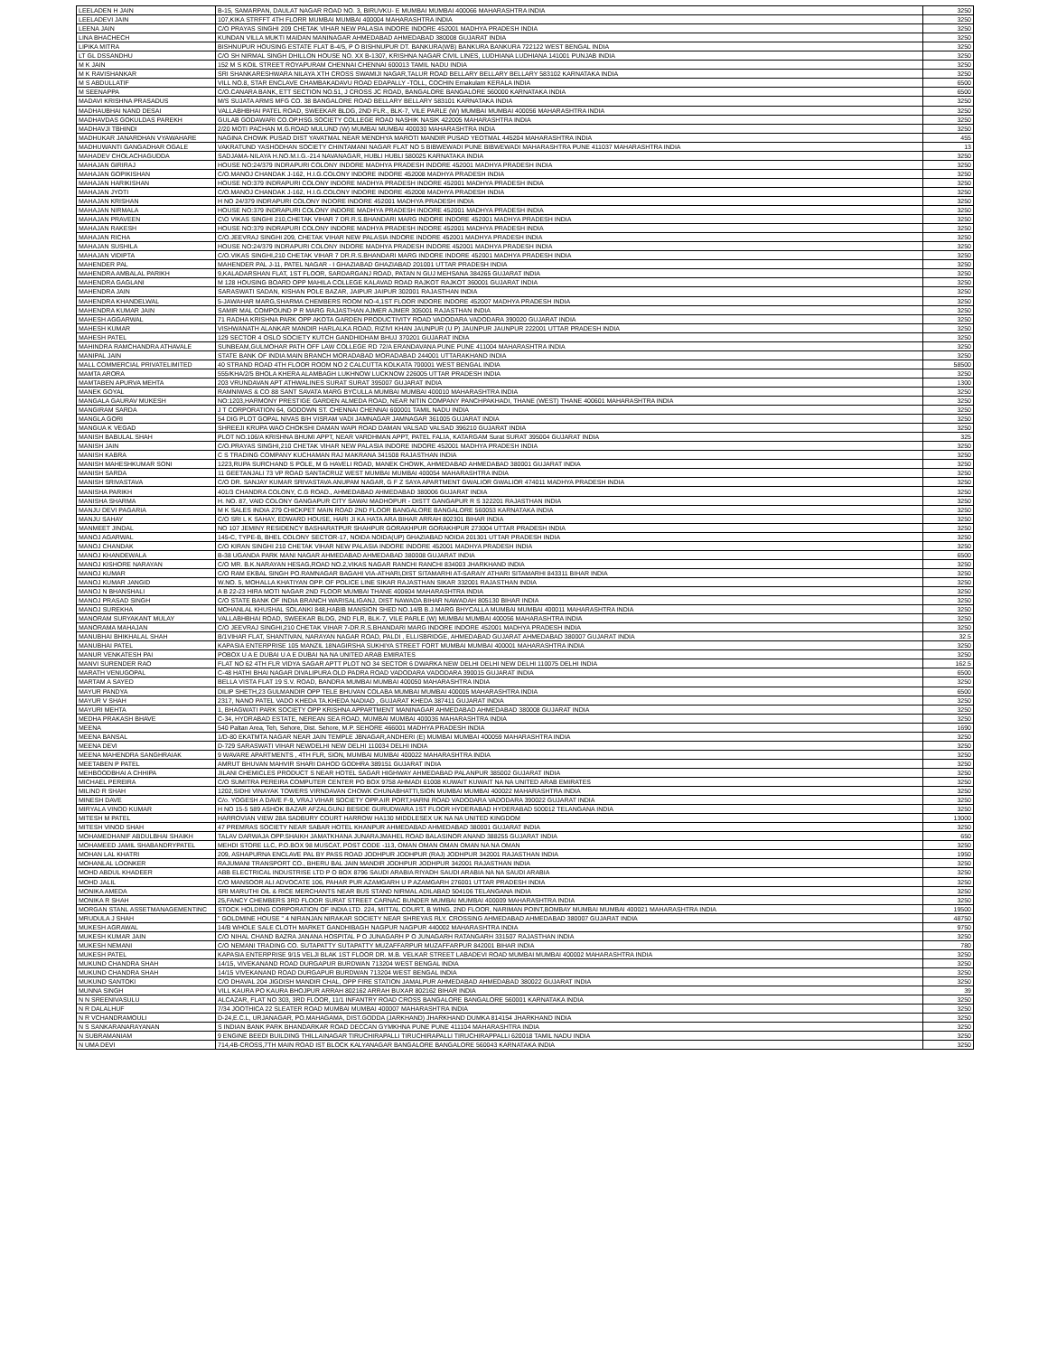| LEELADEN H JAIN | B-15, SAMARPAN, DAULAT NAGAR ROAD NO. 3, BIRUVKU- E MUMBAI MUMBAI 400066 MAHARASHTRA INDIA | 3250 |
| LEELADEVI JAIN | 107,KIKA STRFFT 4TH FLORR MUMBAI MUMBAI 400004 MAHARASHTRA INDIA | 3250 |
| LEENA JAIN | C/O PRAYAS SINGHI 209 CHETAK VIHAR NEW PALASIA INDORE INDORE 452001 MADHYA PRADESH INDIA | 3250 |
| LINA BHACHECH | KUNDAN VILLA MUKTI MAIDAN MANINAGAR AHMEDABAD AHMEDABAD 380008 GUJARAT INDIA | 3250 |
| LIPIKA MITRA | BISHNUPUR HOUSING ESTATE FLAT B-4/5, P O BISHNUPUR DT. BANKURA(WB) BANKURA BANKURA 722122 WEST BENGAL INDIA | 3250 |
| LT GL DSSANDHU | C/O SH NIRMAL SINGH DHILLON HOUSE NO. XX B-1307, KRISHNA NAGAR CIVIL LINES, LUDHIANA LUDHIANA 141001 PUNJAB INDIA | 3250 |
| M K JAIN | 152 M S KOIL STREET ROYAPURAM CHENNAI CHENNAI 600013 TAMIL NADU INDIA | 3250 |
| M K RAVISHANKAR | SRI SHANKARESHWARA NILAYA XTH CROSS SWAMIJI NAGAR,TALUR ROAD BELLARY BELLARY BELLARY 583102 KARNATAKA INDIA | 3250 |
| M S ABDULLATIF | VILL NO.8, STAR ENCLAVE CHAMBAKADAVU ROAD EDAPALLY -TOLL, COCHIN Ernakulam KERALA INDIA | 6500 |
| M SEENAPPA | C/O.CANARA BANK, ETT SECTION NO.51, J CROSS JC ROAD, BANGALORE BANGALORE 560000 KARNATAKA INDIA | 6500 |
| MADAVI KRISHNA PRASADUS | M/S SUJATA ARMS MFG CO. 38 BANGALORE ROAD BELLARY BELLARY 583101 KARNATAKA INDIA | 3250 |
| MADHAUBHAI NAND DESAI | VALLABHBHAI PATEL ROAD, SWEEKAR BLDG, 2ND FLR., BLK-7, VILE PARLE (W) MUMBAI MUMBAI 400056 MAHARASHTRA INDIA | 3250 |
| MADHAVDAS GOKULDAS PAREKH | GULAB GODAWARI CO.OP.HSG.SOCIETY COLLEGE ROAD NASHIK NASIK 422005 MAHARASHTRA INDIA | 3250 |
| MADHAVJI TBHINDI | 2/20 MOTI PACHAN M.G.ROAD MULUND (W) MUMBAI MUMBAI 400030 MAHARASHTRA INDIA | 3250 |
| MADHUKAR JANARDHAN VYAWAHARE | NAGINA CHOWK PUSAD DIST YAVATMAL NEAR MENDHYA MAROTI MANDIR PUSAD YEOTMAL 445204 MAHARASHTRA INDIA | 455 |
| MADHUWANTI GANGADHAR OGALE | VAKRATUND YASHODHAN SOCIETY CHINTAMANI NAGAR FLAT NO 5 BIBWEWADI PUNE BIBWEWADI MAHARASHTRA PUNE 411037 MAHARASHTRA INDIA | 13 |
| MAHADEV CHOLACHAGUDDA | SADJAMA-NILAYA H.NO.M.I.G.-214 NAVANAGAR, HUBLI HUBLI 580025 KARNATAKA INDIA | 3250 |
| MAHAJAN GIRIRAJ | HOUSE NO:24/379 INDRAPURI COLONY INDORE MADHYA PRADESH INDORE 452001 MADHYA PRADESH INDIA | 3250 |
| MAHAJAN GOPIKISHAN | C/O.MANOJ CHANDAK J-162, H.I.G.COLONY INDORE INDORE 452008 MADHYA PRADESH INDIA | 3250 |
| MAHAJAN HARIKISHAN | HOUSE NO:379 INDRAPURI COLONY INDORE MADHYA PRADESH INDORE 452001 MADHYA PRADESH INDIA | 3250 |
| MAHAJAN JYOTI | C/O.MANOJ CHANDAK J-162, H.I.G.COLONY INDORE INDORE 452008 MADHYA PRADESH INDIA | 3250 |
| MAHAJAN KRISHAN | H NO 24/379 INDRAPURI COLONY INDORE INDORE 452001 MADHYA PRADESH INDIA | 3250 |
| MAHAJAN NIRMALA | HOUSE NO:379 INDRAPURI COLONY INDORE MADHYA PRADESH INDORE 452001 MADHYA PRADESH INDIA | 3250 |
| MAHAJAN PRAVEEN | C\O VIKAS SINGHI 210,CHETAK VIHAR 7 DR.R.S.BHANDARI MARG INDORE INDORE 452001 MADHYA PRADESH INDIA | 3250 |
| MAHAJAN RAKESH | HOUSE NO:379 INDRAPURI COLONY INDORE MADHYA PRADESH INDORE 452001 MADHYA PRADESH INDIA | 3250 |
| MAHAJAN RICHA | C/O.JEEVRAJ SINGHI 209, CHETAK VIHAR NEW PALASIA INDORE INDORE 452001 MADHYA PRADESH INDIA | 3250 |
| MAHAJAN SUSHILA | HOUSE NO:24/379 INDRAPURI COLONY INDORE MADHYA PRADESH INDORE 452001 MADHYA PRADESH INDIA | 3250 |
| MAHAJAN VIDIPTA | C/O.VIKAS SINGHI,210 CHETAK VIHAR 7 DR.R.S.BHANDARI MARG INDORE INDORE 452001 MADHYA PRADESH INDIA | 3250 |
| MAHENDER PAL | MAHENDER PAL J-11, PATEL NAGAR - I GHAZIABAD GHAZIABAD 201001 UTTAR PRADESH INDIA | 3250 |
| MAHENDRA AMBALAL PARIKH | 9,KALADARSHAN FLAT, 1ST FLOOR, SARDARGANJ ROAD, PATAN N GUJ MEHSANA 384265 GUJARAT INDIA | 3250 |
| MAHENDRA GAGLANI | M 128 HOUSING BOARD OPP MAHILA COLLEGE KALAVAD ROAD RAJKOT RAJKOT 360001 GUJARAT INDIA | 3250 |
| MAHENDRA JAIN | SARASWATI SADAN, KISHAN POLE BAZAR, JAIPUR JAIPUR 302001 RAJASTHAN INDIA | 3250 |
| MAHENDRA KHANDELWAL | 5-JAWAHAR MARG,SHARMA CHEMBERS ROOM NO-4,1ST FLOOR INDORE INDORE 452007 MADHYA PRADESH INDIA | 3250 |
| MAHENDRA KUMAR JAIN | SAMIR MAL COMPOUND P R MARG RAJASTHAN AJMER AJMER 305001 RAJASTHAN INDIA | 3250 |
| MAHESH AGGARWAL | 71 RADHA KRISHNA PARK OPP AKOTA GARDEN PRODUCTIVITY ROAD VADODARA VADODARA 390020 GUJARAT INDIA | 3250 |
| MAHESH KUMAR | VISHWANATH ALANKAR MANDIR HARLALKA ROAD, RIZIVI KHAN JAUNPUR (U P) JAUNPUR JAUNPUR 222001 UTTAR PRADESH INDIA | 3250 |
| MAHESH PATEL | 129 SECTOR 4 OSLO SOCIETY KUTCH GANDHIDHAM BHUJ 370201 GUJARAT INDIA | 3250 |
| MAHINDRA RAMCHANDRA ATHAVALE | SUNBEAM,GULMOHAR PATH OFF LAW COLLEGE RD 72/A ERANDAVANA PUNE PUNE 411004 MAHARASHTRA INDIA | 3250 |
| MANIPAL JAIN | STATE BANK OF INDIA MAIN BRANCH MORADABAD MORADABAD 244001 UTTARAKHAND INDIA | 3250 |
| MALL COMMERCIAL PRIVATELIMITED | 40 STRAND ROAD 4TH FLOOR ROOM NO 2 CALCUTTA KOLKATA 700001 WEST BENGAL INDIA | 58500 |
| MAMTA ARORA | 555/KHA/2/5 BHOLA KHERA ALAMBAGH LUKHNOW LUCKNOW 226005 UTTAR PRADESH INDIA | 3250 |
| MAMTABEN APURVA MEHTA | 203 VRUNDAVAN APT ATHWALINES SURAT SURAT 395007 GUJARAT INDIA | 1300 |
| MANEK GOYAL | RAMNIWAS & CO 88 SANT SAVATA MARG BYCULLA MUMBAI MUMBAI 400010 MAHARASHTRA INDIA | 3250 |
| MANGALA GAURAV MUKESH | NO:1203,HARMONY PRESTIGE GARDEN ALMEDA ROAD, NEAR NITIN COMPANY PANCHPAKHADI, THANE (WEST) THANE 400601 MAHARASHTRA INDIA | 3250 |
| MANGIRAM SARDA | J T CORPORATION 64, GODOWN ST. CHENNAI CHENNAI 600001 TAMIL NADU INDIA | 3250 |
| MANGLA GORI | 54 DIG PLOT GOPAL NIVAS B/H VISRAM VADI JAMNAGAR JAMNAGAR 361005 GUJARAT INDIA | 3250 |
| MANGUA K VEGAD | SHREEJI KRUPA WAO CHOKSHI DAMAN WAPI ROAD DAMAN VALSAD VALSAD 396210 GUJARAT INDIA | 3250 |
| MANISH BABULAL SHAH | PLOT NO.106/A KRISHNA BHUMI APPT, NEAR VARDHMAN APPT, PATEL FALIA, KATARGAM Surat SURAT 395004 GUJARAT INDIA | 325 |
| MANISH JAIN | C/O.PRAYAS SINGHI,210 CHETAK VIHAR NEW PALASIA INDORE INDORE 452001 MADHYA PRADESH INDIA | 3250 |
| MANISH KABRA | C S TRADING COMPANY KUCHAMAN RAJ MAKRANA 341508 RAJASTHAN INDIA | 3250 |
| MANISH MAHESHKUMAR SONI | 1223,RUPA SURCHAND S POLE, M G HAVELI ROAD, MANEK CHOWK, AHMEDABAD AHMEDABAD 380001 GUJARAT INDIA | 3250 |
| MANISH SARDA | 11 GEETANJALI 73 VP ROAD SANTACRUZ WEST MUMBAI MUMBAI 400054 MAHARASHTRA INDIA | 3250 |
| MANISH SRIVASTAVA | C/O DR. SANJAY KUMAR SRIVASTAVA ANUPAM NAGAR, G F Z SAYA APARTMENT GWALIOR GWALIOR 474011 MADHYA PRADESH INDIA | 3250 |
| MANISHA PARIKH | 401/3 CHANDRA COLONY, C.G ROAD., AHMEDABAD AHMEDABAD 380006 GUJARAT INDIA | 3250 |
| MANISHA SHARMA | H. NO. 87, VAID COLONY GANGAPUR CITY SAWAI MADHOPUR - DISTT GANGAPUR R S 322201 RAJASTHAN INDIA | 3250 |
| MANJU DEVI PAGARIA | M K SALES INDIA 279 CHICKPET MAIN ROAD 2ND FLOOR BANGALORE BANGALORE 560053 KARNATAKA INDIA | 3250 |
| MANJU SAHAY | C/O SRI L K SAHAY, EDWARD HOUSE, HARI JI KA HATA ARA BIHAR ARRAH 802301 BIHAR INDIA | 3250 |
| MANMEET JINDAL | NO 107 JEMINY RESIDENCY BASHARATPUR SHAHPUR GORAKHPUR GORAKHPUR 273004 UTTAR PRADESH INDIA | 3250 |
| MANOJ AGARWAL | 145-C, TYPE-B, BHEL COLONY SECTOR-17, NOIDA NOIDA(UP) GHAZIABAD NOIDA 201301 UTTAR PRADESH INDIA | 3250 |
| MANOJ CHANDAK | C/O KIRAN SINGHI 210 CHETAK VIHAR NEW PALASIA INDORE INDORE 452001 MADHYA PRADESH INDIA | 3250 |
| MANOJ KHANDEWALA | B-38 UGANDA PARK MANI NAGAR AHMEDABAD AHMEDABAD 380008 GUJARAT INDIA | 6500 |
| MANOJ KISHORE NARAYAN | C/O MR. B.K.NARAYAN HESAG,ROAD NO.2,VIKAS NAGAR RANCHI RANCHI 834003 JHARKHAND INDIA | 3250 |
| MANOJ KUMAR | C/O RAM EKBAL SINGH PO.RAMNAGAR BAGAHI VIA-ATHARI,DIST SITAMARHI AT-SARAIY ATHARI SITAMARHI 843311 BIHAR INDIA | 3250 |
| MANOJ KUMAR JANGID | W.NO. 5, MOHALLA KHATIYAN OPP. OF POLICE LINE SIKAR RAJASTHAN SIKAR 332001 RAJASTHAN INDIA | 3250 |
| MANOJ N BHANSHALI | A B 22-23 HIRA MOTI NAGAR 2ND FLOOR MUMBAI THANE 400604 MAHARASHTRA INDIA | 3250 |
| MANOJ PRASAD SINGH | C/O STATE BANK OF INDIA BRANCH WARISALIGANJ, DIST NAWADA BIHAR NAWADAH 805130 BIHAR INDIA | 3250 |
| MANOJ SUREKHA | MOHANLAL KHUSHAL SOLANKI 848,HABIB MANSION SHED NO.14/B B.J.MARG BHYCALLA MUMBAI MUMBAI 400011 MAHARASHTRA INDIA | 3250 |
| MANORAM SURYAKANT MULAY | VALLABHBHAI ROAD, SWEEKAR BLDG, 2ND FLR, BLK-7, VILE PARLE (W) MUMBAI MUMBAI 400056 MAHARASHTRA INDIA | 3250 |
| MANORAMA MAHAJAN | C/O JEEVRAJ SINGHI,210 CHETAK VIHAR 7-DR.R.S.BHANDARI MARG INDORE INDORE 452001 MADHYA PRADESH INDIA | 3250 |
| MANUBHAI BHIKHALAL SHAH | B/1VIHAR FLAT, SHANTIVAN, NARAYAN NAGAR ROAD, PALDI , ELLISBRIDGE, AHMEDABAD GUJARAT AHMEDABAD 380007 GUJARAT INDIA | 32.5 |
| MANUBHAI PATEL | KAPASIA ENTERPRISE 105 MANZIL 18NAGIRSHA SUKHIYA STREET FORT MUMBAI MUMBAI 400001 MAHARASHTRA INDIA | 3250 |
| MANUR VENKATESH PAI | POBOX U A E DUBAI U A E DUBAI NA NA UNITED ARAB EMIRATES | 3250 |
| MANVI SURENDER RAO | FLAT NO 62 4TH FLR VIDYA SAGAR APTT PLOT NO 34 SECTOR 6 DWARKA NEW DELHI DELHI NEW DELHI 110075 DELHI INDIA | 162.5 |
| MARATH VENUGOPAL | C-48 HATHI BHAI NAGAR DIVALIPURA OLD PADRA ROAD VADODARA VADODARA 390015 GUJARAT INDIA | 6500 |
| MARTAM A SAYED | BELLA VISTA FLAT 19 S.V. ROAD, BANDRA MUMBAI MUMBAI 400050 MAHARASHTRA INDIA | 3250 |
| MAYUR PANDYA | DILIP SHETH,23 GULMANDIR OPP TELE BHUVAN COLABA MUMBAI MUMBAI 400005 MAHARASHTRA INDIA | 6500 |
| MAYUR V SHAH | 2317, NANO PATEL VADO KHEDA TA.KHEDA NADIAD , GUJARAT KHEDA 387411 GUJARAT INDIA | 3250 |
| MAYURI MEHTA | 1, BHAGWATI PARK SOCIETY OPP KRISHNA APPARTMENT MANINAGAR AHMEDABAD AHMEDABAD 380008 GUJARAT INDIA | 3250 |
| MEDHA PRAKASH BHAVE | C-34, HYDRABAD ESTATE, NEREAN SEA ROAD, MUMBAI MUMBAI 400036 MAHARASHTRA INDIA | 3250 |
| MEENA | 540 Paltan Area, Teh, Sehore, Dist. Sehore, M.P. SEHORE 466001 MADHYA PRADESH INDIA | 1690 |
| MEENA BANSAL | 1/D-80 EKATMTA NAGAR NEAR JAIN TEMPLE JBNAGAR,ANDHERI (E) MUMBAI MUMBAI 400059 MAHARASHTRA INDIA | 3250 |
| MEENA DEVI | D-729 SARASWATI VIHAR NEWDELHI NEW DELHI 110034 DELHI INDIA | 3250 |
| MEENA MAHENDRA SANGHRAIAK | 9 WAVARE APARTMENTS , 4TH FLR, SION, MUMBAI MUMBAI 400022 MAHARASHTRA INDIA | 3250 |
| MEETABEN P PATEL | AMRUT BHUVAN MAHVIR SHARI DAHOD GODHRA 389151 GUJARAT INDIA | 3250 |
| MEHBOODBHAI A CHHIPA | JILANI CHEMICLES PRODUCT S NEAR HOTEL SAGAR HIGHWAY AHMEDABAD PALANPUR 385002 GUJARAT INDIA | 3250 |
| MICHAEL PEREIRA | C/O SUMITRA PEREIRA COMPUTER CENTER PO BOX 9758 AHMADI 61008 KUWAIT KUWAIT NA NA UNITED ARAB EMIRATES | 3250 |
| MILIND R SHAH | 1202,SIDHI VINAYAK TOWERS VIRNDAVAN CHOWK CHUNABHATTI,SION MUMBAI MUMBAI 400022 MAHARASHTRA INDIA | 3250 |
| MINESH DAVE | C/o. YOGESH A DAVE F-9, VRAJ VIHAR SOCIETY OPP.AIR PORT,HARNI ROAD VADODARA VADODARA 390022 GUJARAT INDIA | 3250 |
| MIRYALA VINOD KUMAR | H NO 15-5 589 ASHOK BAZAR AFZALGUNJ BESIDE GURUDWARA 1ST FLOOR HYDERABAD HYDERABAD 500012 TELANGANA INDIA | 3250 |
| MITESH M PATEL | HARROVIAN VIEW 28A SADBURY COURT HARROW HA130 MIDDLESEX UK NA NA UNITED KINGDOM | 13000 |
| MITESH VINOD SHAH | 47 PREMRAS SOCIETY NEAR SABAR HOTEL KHANPUR AHMEDABAD AHMEDABAD 380001 GUJARAT INDIA | 3250 |
| MOHAMEDHANIF ABDULBHAI SHAIKH | TALAV DARWAJA OPP.SHAIKH JAMATKHANA JUNARAJMAHEL ROAD BALASINOR ANAND 388255 GUJARAT INDIA | 650 |
| MOHAMEED JAMIL SHABANDRYPATEL | MEHDI STORE LLC, P.O.BOX 98 MUSCAT, POST CODE -113, OMAN OMAN OMAN OMAN NA NA OMAN | 3250 |
| MOHAN LAL KHATRI | 209, ASHAPURNA ENCLAVE PAL BY PASS ROAD JODHPUR JODHPUR (RAJ) JODHPUR 342001 RAJASTHAN INDIA | 1950 |
| MOHANLAL LOONKER | RAJUMANI TRANSPORT CO., BHERU BAL JAIN MANDIR JODHPUR JODHPUR 342001 RAJASTHAN INDIA | 3250 |
| MOHD ABDUL KHADEER | ABB ELECTRICAL INDUSTRISE LTD P O BOX 8796 SAUDI ARABIA RIYADH SAUDI ARABIA NA NA SAUDI ARABIA | 3250 |
| MOHD JALIL | C/O MANSOOR ALI ADVOCATE 106, PAHAR PUR AZAMGARH U P AZAMGARH 276001 UTTAR PRADESH INDIA | 3250 |
| MONIKA AMEDA | SRI MARUTHI OIL & RICE MERCHANTS NEAR BUS STAND NIRMAL ADILABAD 504106 TELANGANA INDIA | 3250 |
| MONIKA R SHAH | 25,FANCY CHEMBERS 3RD FLOOR SURAT STREET CARNAC BUNDER MUMBAI MUMBAI 400009 MAHARASHTRA INDIA | 3250 |
| MORGAN STANL ASSETMANAGEMENTINC | STOCK HOLDING CORPORATION OF INDIA LTD. 224, MITTAL COURT, B WING, 2ND FLOOR, NARIMAN POINT,BOMBAY MUMBAI MUMBAI 400021 MAHARASHTRA INDIA | 19500 |
| MRUDULA J SHAH | " GOLDMINE HOUSE " 4 NIRANJAN NIRAKAR SOCIETY NEAR SHREYAS RLY. CROSSING AHMEDABAD AHMEDABAD 380007 GUJARAT INDIA | 48750 |
| MUKESH AGRAWAL | 14/B WHOLE SALE CLOTH MARKET GANDHIBAGH NAGPUR NAGPUR 440002 MAHARASHTRA INDIA | 9750 |
| MUKESH KUMAR JAIN | C/O NIHAL CHAND BAZRA JANANA HOSPITAL P O JUNAGARH P O JUNAGARH RATANGARH 331507 RAJASTHAN INDIA | 3250 |
| MUKESH NEMANI | C/O NEMANI TRADING CO. SUTAPATTY SUTAPATTY MUZAFFARPUR MUZAFFARPUR 842001 BIHAR INDIA | 780 |
| MUKESH PATEL | KAPASIA ENTERPRISE 9/15 VELJI BLAK 1ST FLOOR DR. M.B. VELKAR STREET LABADEVI ROAD MUMBAI MUMBAI 400002 MAHARASHTRA INDIA | 3250 |
| MUKUND CHANDRA SHAH | 14/15, VIVEKANAND ROAD DURGAPUR BURDWAN 713204 WEST BENGAL INDIA | 3250 |
| MUKUND CHANDRA SHAH | 14/15 VIVEKANAND ROAD DURGAPUR BURDWAN 713204 WEST BENGAL INDIA | 3250 |
| MUKUND SANTOKI | C/O DHAVAL 204 JIGDISH MANDIR CHAL, OPP FIRE STATION JAMALPUR AHMEDABAD AHMEDABAD 380022 GUJARAT INDIA | 3250 |
| MUNNA SINGH | VILL KAURA PO KAURA BHOJPUR ARRAH 802162 ARRAH BUXAR 802162 BIHAR INDIA | 39 |
| N N SREENIVASULU | ALCAZAR, FLAT NO 303, 3RD FLOOR, 11/1 INFANTRY ROAD CROSS BANGALORE BANGALORE 560001 KARNATAKA INDIA | 3250 |
| N R DALALHUF | 7/34 JOOTHICA 22 SLEATER ROAD MUMBAI MUMBAI 400007 MAHARASHTRA INDIA | 3250 |
| N R VCHANDRAMOULI | D-24,E.C.L, URJANAGAR, PO.MAHAGAMA, DIST.GODDA (JARKHAND) JHARKHAND DUMKA 814154 JHARKHAND INDIA | 3250 |
| N S SANKARANARAYANAN | S INDIAN BANK PARK BHANDARKAR ROAD DECCAN GYMKHNA PUNE PUNE 411104 MAHARASHTRA INDIA | 3250 |
| N SUBRAMANIAM | 9 ENGINE BEEDI BUILDING THILLAINAGAR TIRUCHIRAPALLI TIRUCHIRAPALLI TIRUCHIRAPPALLI 620018 TAMIL NADU INDIA | 3250 |
| N UMA DEVI | 714,4B-CROSS,7TH MAIN ROAD IST BLOCK KALYANAGAR BANGALORE BANGALORE 560043 KARNATAKA INDIA | 3250 |